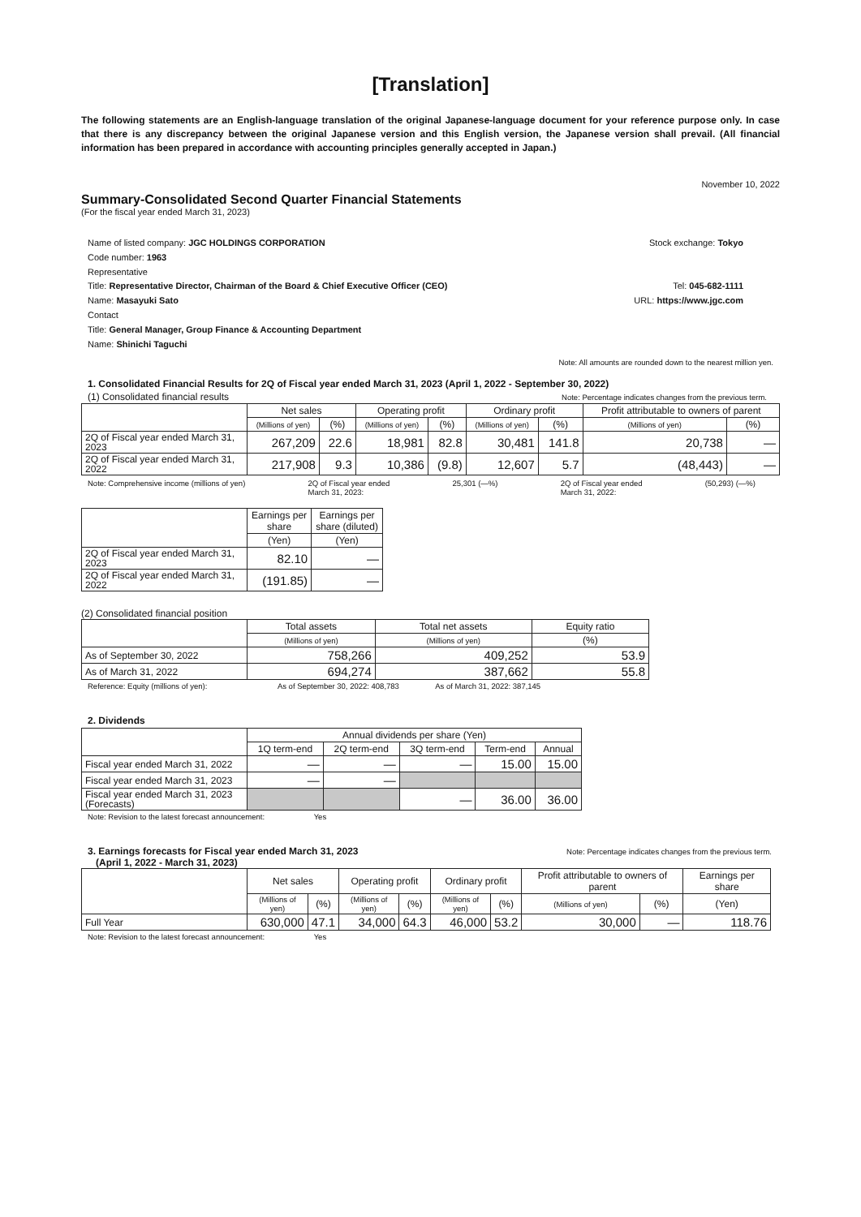[Translation]
The following statements are an English-language translation of the original Japanese-language document for your reference purpose only. In case that there is any discrepancy between the original Japanese version and this English version, the Japanese version shall prevail. (All financial information has been prepared in accordance with accounting principles generally accepted in Japan.)
November 10, 2022
Summary-Consolidated Second Quarter Financial Statements
(For the fiscal year ended March 31, 2023)
Name of listed company: JGC HOLDINGS CORPORATION
Code number: 1963
Representative
Title: Representative Director, Chairman of the Board & Chief Executive Officer (CEO)
Name: Masayuki Sato
Contact
Title: General Manager, Group Finance & Accounting Department
Name: Shinichi Taguchi
Stock exchange: Tokyo
Tel: 045-682-1111
URL: https://www.jgc.com
Note: All amounts are rounded down to the nearest million yen.
1. Consolidated Financial Results for 2Q of Fiscal year ended March 31, 2023 (April 1, 2022 - September 30, 2022)
(1) Consolidated financial results Note: Percentage indicates changes from the previous term.
| | Net sales | | Operating profit | | Ordinary profit | | Profit attributable to owners of parent | |
| --- | --- | --- | --- | --- | --- | --- | --- | --- |
| | (Millions of yen) | (%) | (Millions of yen) | (%) | (Millions of yen) | (%) | (Millions of yen) | (%) |
| 2Q of Fiscal year ended March 31, 2023 | 267,209 | 22.6 | 18,981 | 82.8 | 30,481 | 141.8 | 20,738 | — |
| 2Q of Fiscal year ended March 31, 2022 | 217,908 | 9.3 | 10,386 | (9.8) | 12,607 | 5.7 | (48,443) | — |
Note: Comprehensive income (millions of yen) 2Q of Fiscal year ended
March 31, 2023: 25,301 (—%) 2Q of Fiscal year ended
March 31, 2022: (50,293) (—%)
| | Earnings per share | Earnings per share (diluted) |
| --- | --- | --- |
| | (Yen) | (Yen) |
| 2Q of Fiscal year ended March 31, 2023 | 82.10 | — |
| 2Q of Fiscal year ended March 31, 2022 | (191.85) | — |
(2) Consolidated financial position
| | Total assets | Total net assets | Equity ratio |
| --- | --- | --- | --- |
| | (Millions of yen) | (Millions of yen) | (%) |
| As of September 30, 2022 | 758,266 | 409,252 | 53.9 |
| As of March 31, 2022 | 694,274 | 387,662 | 55.8 |
Reference: Equity (millions of yen): As of September 30, 2022: 408,783 As of March 31, 2022: 387,145
2. Dividends
| | Annual dividends per share (Yen) | | | | |
| --- | --- | --- | --- | --- | --- |
| | 1Q term-end | 2Q term-end | 3Q term-end | Term-end | Annual |
| Fiscal year ended March 31, 2022 | — | — | — | 15.00 | 15.00 |
| Fiscal year ended March 31, 2023 | — | — | | | |
| Fiscal year ended March 31, 2023 (Forecasts) | | | — | 36.00 | 36.00 |
Note: Revision to the latest forecast announcement: Yes
3. Earnings forecasts for Fiscal year ended March 31, 2023
(April 1, 2022 - March 31, 2023)
Note: Percentage indicates changes from the previous term.
| | Net sales | | Operating profit | | Ordinary profit | | Profit attributable to owners of parent | | Earnings per share |
| --- | --- | --- | --- | --- | --- | --- | --- | --- | --- |
| | (Millions of yen) | (%) | (Millions of yen) | (%) | (Millions of yen) | (%) | (Millions of yen) | (%) | (Yen) |
| Full Year | 630,000 | 47.1 | 34,000 | 64.3 | 46,000 | 53.2 | 30,000 | — | 118.76 |
Note: Revision to the latest forecast announcement: Yes